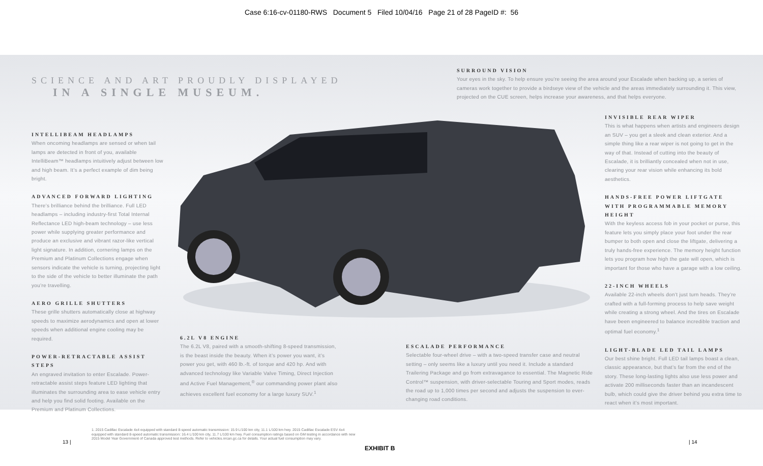Case 6:16-cv-01180-RWS Document 5 Filed 10/04/16 Page 21 of 28 PageID #: 56
SCIENCE AND ART PROUDLY DISPLAYED
IN A SINGLE MUSEUM.
SURROUND VISION
Your eyes in the sky. To help ensure you’re seeing the area around your Escalade when backing up, a series of cameras work together to provide a birdseye view of the vehicle and the areas immediately surrounding it. This view, projected on the CUE screen, helps increase your awareness, and that helps everyone.
INTELLIBEAM HEADLAMPS
When oncoming headlamps are sensed or when tail lamps are detected in front of you, available IntelliBeam™ headlamps intuitively adjust between low and high beam. It’s a perfect example of dim being bright.
ADVANCED FORWARD LIGHTING
There’s brilliance behind the brilliance. Full LED headlamps – including industry-first Total Internal Reflectance LED high-beam technology – use less power while supplying greater performance and produce an exclusive and vibrant razor-like vertical light signature. In addition, cornering lamps on the Premium and Platinum Collections engage when sensors indicate the vehicle is turning, projecting light to the side of the vehicle to better illuminate the path you’re travelling.
AERO GRILLE SHUTTERS
These grille shutters automatically close at highway speeds to maximize aerodynamics and open at lower speeds when additional engine cooling may be required.
POWER-RETRACTABLE ASSIST STEPS
An engraved invitation to enter Escalade. Power-retractable assist steps feature LED lighting that illuminates the surrounding area to ease vehicle entry and help you find solid footing. Available on the Premium and Platinum Collections.
6.2L V8 ENGINE
The 6.2L V8, paired with a smooth-shifting 8-speed transmission, is the beast inside the beauty. When it’s power you want, it’s power you get, with 460 lb.-ft. of torque and 420 hp. And with advanced technology like Variable Valve Timing, Direct Injection and Active Fuel Management,<sup>®</sup> our commanding power plant also achieves excellent fuel economy for a large luxury SUV.<sup>1</sup>
ESCALADE PERFORMANCE
Selectable four-wheel drive – with a two-speed transfer case and neutral setting – only seems like a luxury until you need it. Include a standard Trailering Package and go from extravagance to essential. The Magnetic Ride Control™ suspension, with driver-selectable Touring and Sport modes, reads the road up to 1,000 times per second and adjusts the suspension to ever-changing road conditions.
INVISIBLE REAR WIPER
This is what happens when artists and engineers design an SUV – you get a sleek and clean exterior. And a simple thing like a rear wiper is not going to get in the way of that. Instead of cutting into the beauty of Escalade, it is brilliantly concealed when not in use, clearing your rear vision while enhancing its bold aesthetics.
HANDS-FREE POWER LIFTGATE WITH PROGRAMMABLE MEMORY HEIGHT
With the keyless access fob in your pocket or purse, this feature lets you simply place your foot under the rear bumper to both open and close the liftgate, delivering a truly hands-free experience. The memory height function lets you program how high the gate will open, which is important for those who have a garage with a low ceiling.
22-INCH WHEELS
Available 22-inch wheels don’t just turn heads. They’re crafted with a full-forming process to help save weight while creating a strong wheel. And the tires on Escalade have been engineered to balance incredible traction and optimal fuel economy.<sup>1</sup>
LIGHT-BLADE LED TAIL LAMPS
Our best shine bright. Full LED tail lamps boast a clean, classic appearance, but that’s far from the end of the story. These long-lasting lights also use less power and activate 200 milliseconds faster than an incandescent bulb, which could give the driver behind you extra time to react when it’s most important.
13 |
1. 2015 Cadillac Escalade 4x4 equipped with standard 8-speed automatic transmission: 15.9 L/100 km city, 11.1 L/100 km hwy. 2015 Cadillac Escalade ESV 4x4 equipped with standard 8-speed automatic transmission: 16.4 L/100 km city, 11.7 L/100 km hwy. Fuel consumption ratings based on GM testing in accordance with new 2015 Model Year Government of Canada approved test methods. Refer to vehicles.nrcan.gc.ca for details. Your actual fuel consumption may vary.
EXHIBIT B
| 14